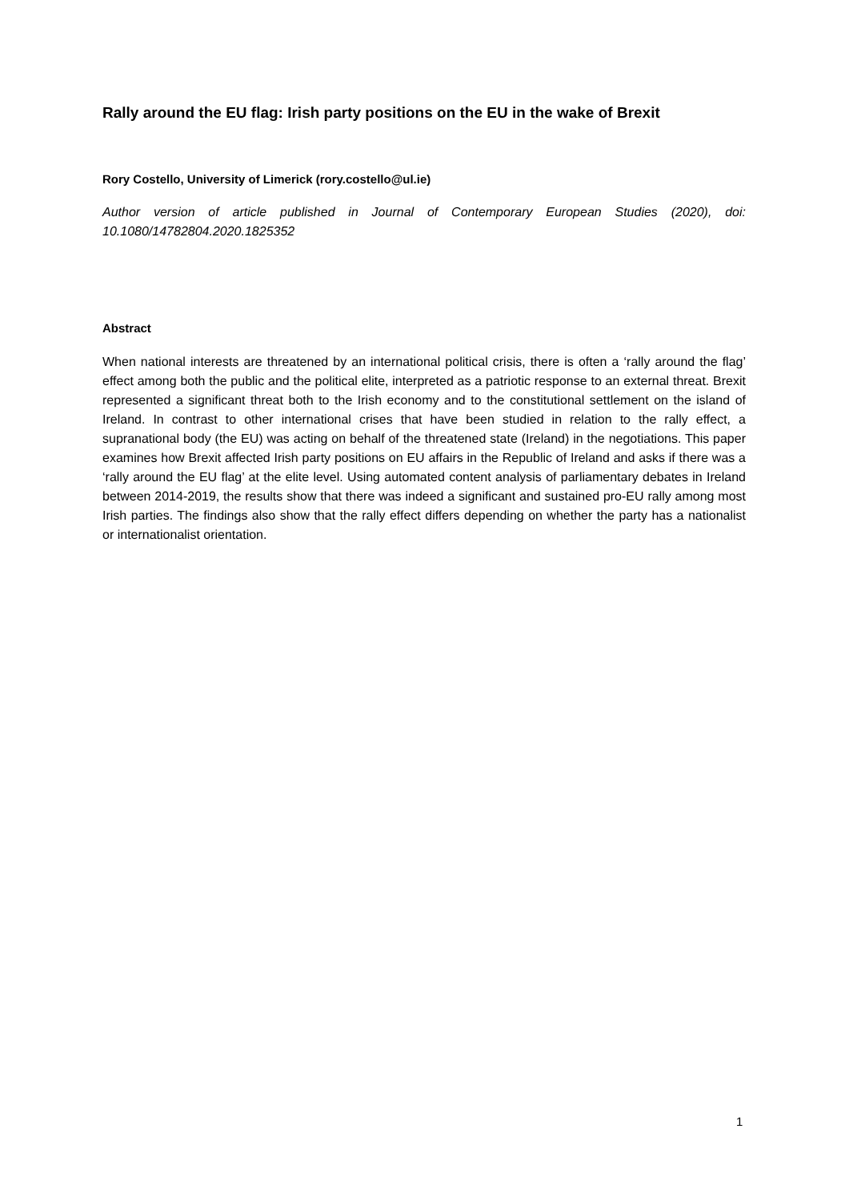Rally around the EU flag: Irish party positions on the EU in the wake of Brexit
Rory Costello, University of Limerick (rory.costello@ul.ie)
Author version of article published in Journal of Contemporary European Studies (2020), doi: 10.1080/14782804.2020.1825352
Abstract
When national interests are threatened by an international political crisis, there is often a ‘rally around the flag’ effect among both the public and the political elite, interpreted as a patriotic response to an external threat. Brexit represented a significant threat both to the Irish economy and to the constitutional settlement on the island of Ireland. In contrast to other international crises that have been studied in relation to the rally effect, a supranational body (the EU) was acting on behalf of the threatened state (Ireland) in the negotiations. This paper examines how Brexit affected Irish party positions on EU affairs in the Republic of Ireland and asks if there was a ‘rally around the EU flag’ at the elite level. Using automated content analysis of parliamentary debates in Ireland between 2014-2019, the results show that there was indeed a significant and sustained pro-EU rally among most Irish parties. The findings also show that the rally effect differs depending on whether the party has a nationalist or internationalist orientation.
1